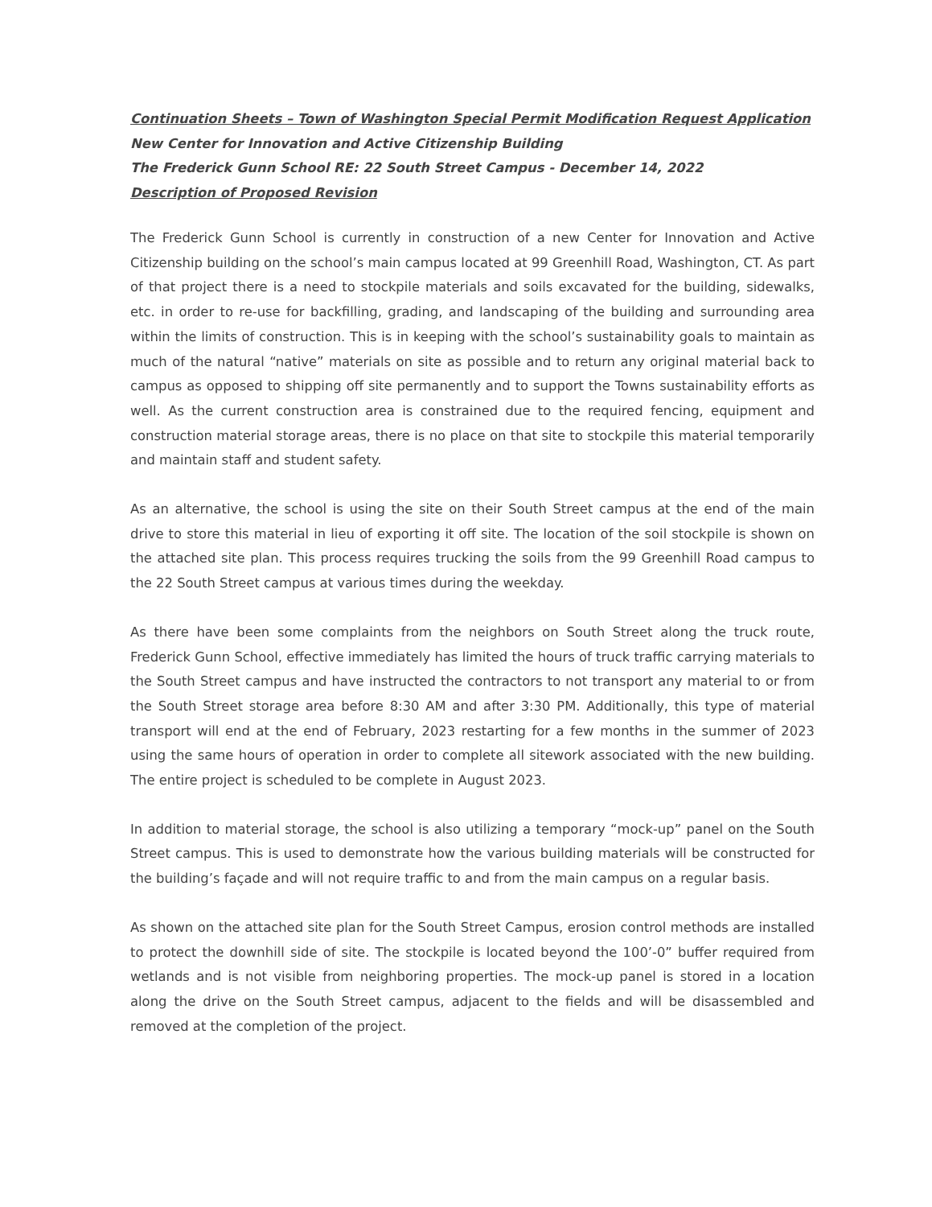Continuation Sheets – Town of Washington Special Permit Modification Request Application
New Center for Innovation and Active Citizenship Building
The Frederick Gunn School RE: 22 South Street Campus - December 14, 2022
Description of Proposed Revision
The Frederick Gunn School is currently in construction of a new Center for Innovation and Active Citizenship building on the school’s main campus located at 99 Greenhill Road, Washington, CT. As part of that project there is a need to stockpile materials and soils excavated for the building, sidewalks, etc. in order to re-use for backfilling, grading, and landscaping of the building and surrounding area within the limits of construction. This is in keeping with the school’s sustainability goals to maintain as much of the natural “native” materials on site as possible and to return any original material back to campus as opposed to shipping off site permanently and to support the Towns sustainability efforts as well. As the current construction area is constrained due to the required fencing, equipment and construction material storage areas, there is no place on that site to stockpile this material temporarily and maintain staff and student safety.
As an alternative, the school is using the site on their South Street campus at the end of the main drive to store this material in lieu of exporting it off site. The location of the soil stockpile is shown on the attached site plan. This process requires trucking the soils from the 99 Greenhill Road campus to the 22 South Street campus at various times during the weekday.
As there have been some complaints from the neighbors on South Street along the truck route, Frederick Gunn School, effective immediately has limited the hours of truck traffic carrying materials to the South Street campus and have instructed the contractors to not transport any material to or from the South Street storage area before 8:30 AM and after 3:30 PM. Additionally, this type of material transport will end at the end of February, 2023 restarting for a few months in the summer of 2023 using the same hours of operation in order to complete all sitework associated with the new building. The entire project is scheduled to be complete in August 2023.
In addition to material storage, the school is also utilizing a temporary “mock-up” panel on the South Street campus. This is used to demonstrate how the various building materials will be constructed for the building’s façade and will not require traffic to and from the main campus on a regular basis.
As shown on the attached site plan for the South Street Campus, erosion control methods are installed to protect the downhill side of site. The stockpile is located beyond the 100’-0” buffer required from wetlands and is not visible from neighboring properties. The mock-up panel is stored in a location along the drive on the South Street campus, adjacent to the fields and will be disassembled and removed at the completion of the project.